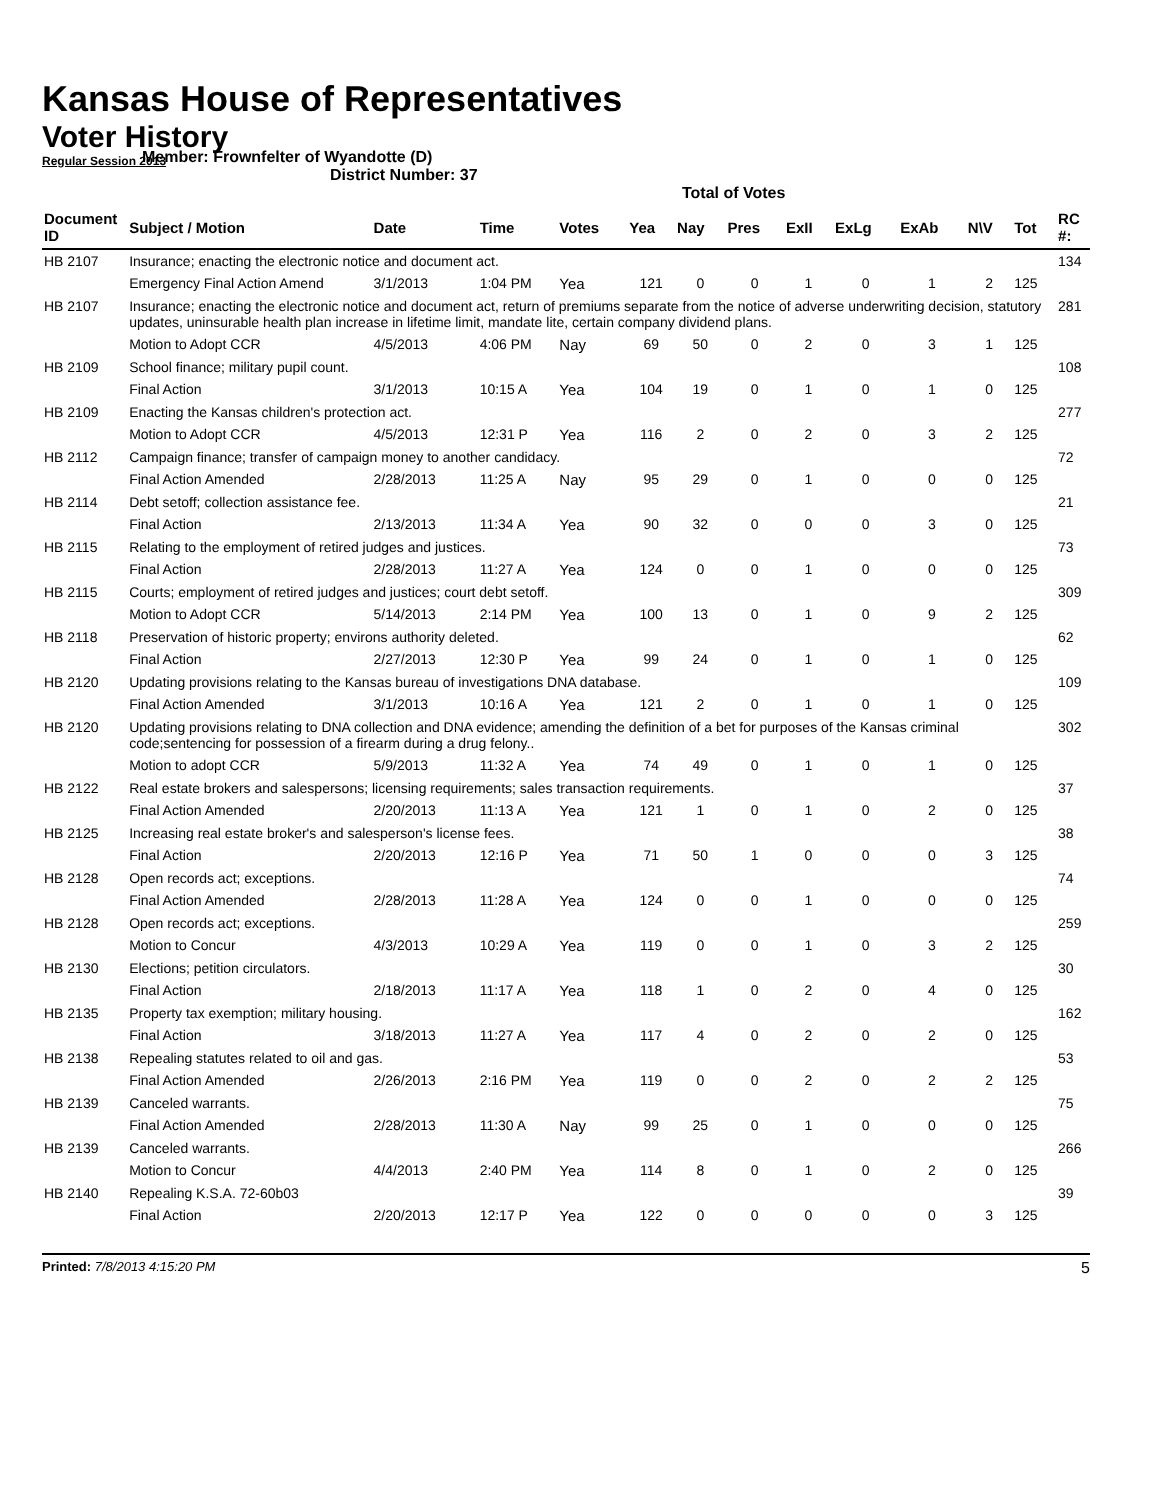Kansas House of Representatives
Voter History
Regular Session 2013
Member: Frownfelter of Wyandotte (D)
District Number: 37
Total of Votes
| Document ID | Subject / Motion | Date | Time | Votes | Yea | Nay | Pres | ExII | ExLg | ExAb | N\V | Tot | RC #: |
| --- | --- | --- | --- | --- | --- | --- | --- | --- | --- | --- | --- | --- | --- |
| HB 2107 | Insurance; enacting the electronic notice and document act. | | | | | | | | | | | | 134 |
| | Emergency Final Action Amend | 3/1/2013 | 1:04 PM | Yea | 121 | 0 | 0 | 1 | 0 | 1 | 2 | 125 | |
| HB 2107 | Insurance; enacting the electronic notice and document act, return of premiums separate from the notice of adverse underwriting decision, statutory updates, uninsurable health plan increase in lifetime limit, mandate lite, certain company dividend plans. | | | | | | | | | | | | 281 |
| | Motion to Adopt CCR | 4/5/2013 | 4:06 PM | Nay | 69 | 50 | 0 | 2 | 0 | 3 | 1 | 125 | |
| HB 2109 | School finance; military pupil count. | | | | | | | | | | | | 108 |
| | Final Action | 3/1/2013 | 10:15 A | Yea | 104 | 19 | 0 | 1 | 0 | 1 | 0 | 125 | |
| HB 2109 | Enacting the Kansas children's protection act. | | | | | | | | | | | | 277 |
| | Motion to Adopt CCR | 4/5/2013 | 12:31 P | Yea | 116 | 2 | 0 | 2 | 0 | 3 | 2 | 125 | |
| HB 2112 | Campaign finance; transfer of campaign money to another candidacy. | | | | | | | | | | | | 72 |
| | Final Action Amended | 2/28/2013 | 11:25 A | Nay | 95 | 29 | 0 | 1 | 0 | 0 | 0 | 125 | |
| HB 2114 | Debt setoff; collection assistance fee. | | | | | | | | | | | | 21 |
| | Final Action | 2/13/2013 | 11:34 A | Yea | 90 | 32 | 0 | 0 | 0 | 3 | 0 | 125 | |
| HB 2115 | Relating to the employment of retired judges and justices. | | | | | | | | | | | | 73 |
| | Final Action | 2/28/2013 | 11:27 A | Yea | 124 | 0 | 0 | 1 | 0 | 0 | 0 | 125 | |
| HB 2115 | Courts; employment of retired judges and justices; court debt setoff. | | | | | | | | | | | | 309 |
| | Motion to Adopt CCR | 5/14/2013 | 2:14 PM | Yea | 100 | 13 | 0 | 1 | 0 | 9 | 2 | 125 | |
| HB 2118 | Preservation of historic property; environs authority deleted. | | | | | | | | | | | | 62 |
| | Final Action | 2/27/2013 | 12:30 P | Yea | 99 | 24 | 0 | 1 | 0 | 1 | 0 | 125 | |
| HB 2120 | Updating provisions relating to the Kansas bureau of investigations DNA database. | | | | | | | | | | | | 109 |
| | Final Action Amended | 3/1/2013 | 10:16 A | Yea | 121 | 2 | 0 | 1 | 0 | 1 | 0 | 125 | |
| HB 2120 | Updating provisions relating to DNA collection and DNA evidence; amending the definition of a bet for purposes of the Kansas criminal code;sentencing for possession of a firearm during a drug felony.. | | | | | | | | | | | | 302 |
| | Motion to adopt CCR | 5/9/2013 | 11:32 A | Yea | 74 | 49 | 0 | 1 | 0 | 1 | 0 | 125 | |
| HB 2122 | Real estate brokers and salespersons; licensing requirements; sales transaction requirements. | | | | | | | | | | | | 37 |
| | Final Action Amended | 2/20/2013 | 11:13 A | Yea | 121 | 1 | 0 | 1 | 0 | 2 | 0 | 125 | |
| HB 2125 | Increasing real estate broker's and salesperson's license fees. | | | | | | | | | | | | 38 |
| | Final Action | 2/20/2013 | 12:16 P | Yea | 71 | 50 | 1 | 0 | 0 | 0 | 3 | 125 | |
| HB 2128 | Open records act; exceptions. | | | | | | | | | | | | 74 |
| | Final Action Amended | 2/28/2013 | 11:28 A | Yea | 124 | 0 | 0 | 1 | 0 | 0 | 0 | 125 | |
| HB 2128 | Open records act; exceptions. | | | | | | | | | | | | 259 |
| | Motion to Concur | 4/3/2013 | 10:29 A | Yea | 119 | 0 | 0 | 1 | 0 | 3 | 2 | 125 | |
| HB 2130 | Elections; petition circulators. | | | | | | | | | | | | 30 |
| | Final Action | 2/18/2013 | 11:17 A | Yea | 118 | 1 | 0 | 2 | 0 | 4 | 0 | 125 | |
| HB 2135 | Property tax exemption; military housing. | | | | | | | | | | | | 162 |
| | Final Action | 3/18/2013 | 11:27 A | Yea | 117 | 4 | 0 | 2 | 0 | 2 | 0 | 125 | |
| HB 2138 | Repealing statutes related to oil and gas. | | | | | | | | | | | | 53 |
| | Final Action Amended | 2/26/2013 | 2:16 PM | Yea | 119 | 0 | 0 | 2 | 0 | 2 | 2 | 125 | |
| HB 2139 | Canceled warrants. | | | | | | | | | | | | 75 |
| | Final Action Amended | 2/28/2013 | 11:30 A | Nay | 99 | 25 | 0 | 1 | 0 | 0 | 0 | 125 | |
| HB 2139 | Canceled warrants. | | | | | | | | | | | | 266 |
| | Motion to Concur | 4/4/2013 | 2:40 PM | Yea | 114 | 8 | 0 | 1 | 0 | 2 | 0 | 125 | |
| HB 2140 | Repealing K.S.A. 72-60b03 | | | | | | | | | | | | 39 |
| | Final Action | 2/20/2013 | 12:17 P | Yea | 122 | 0 | 0 | 0 | 0 | 0 | 3 | 125 | |
Printed: 7/8/2013 4:15:20 PM 5